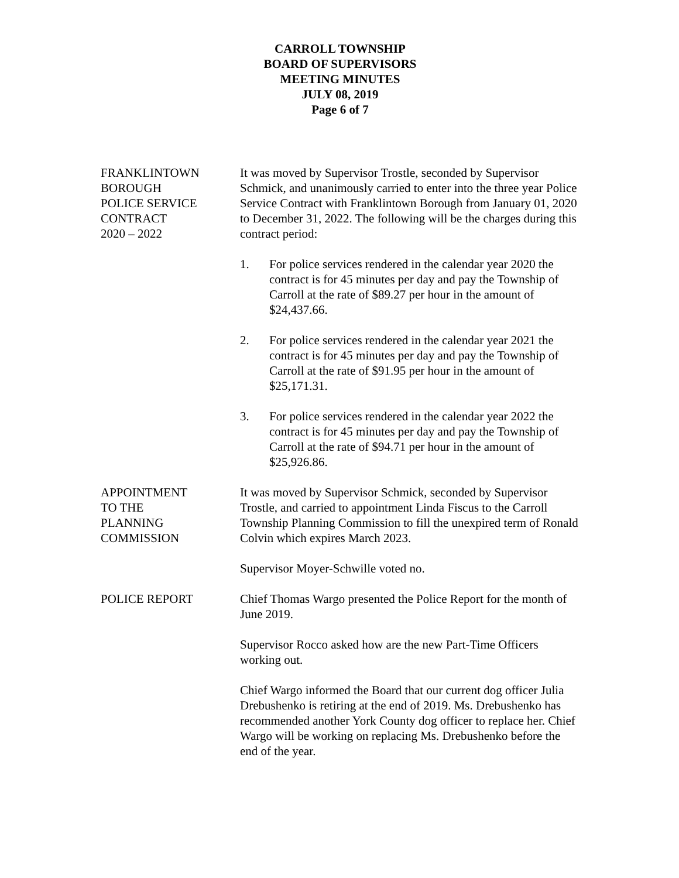CARROLL TOWNSHIP
BOARD OF SUPERVISORS
MEETING MINUTES
JULY 08, 2019
Page 6 of 7
FRANKLINTOWN
BOROUGH
POLICE SERVICE
CONTRACT
2020 – 2022
It was moved by Supervisor Trostle, seconded by Supervisor Schmick, and unanimously carried to enter into the three year Police Service Contract with Franklintown Borough from January 01, 2020 to December 31, 2022. The following will be the charges during this contract period:
1. For police services rendered in the calendar year 2020 the contract is for 45 minutes per day and pay the Township of Carroll at the rate of $89.27 per hour in the amount of $24,437.66.
2. For police services rendered in the calendar year 2021 the contract is for 45 minutes per day and pay the Township of Carroll at the rate of $91.95 per hour in the amount of $25,171.31.
3. For police services rendered in the calendar year 2022 the contract is for 45 minutes per day and pay the Township of Carroll at the rate of $94.71 per hour in the amount of $25,926.86.
APPOINTMENT
TO THE
PLANNING
COMMISSION
It was moved by Supervisor Schmick, seconded by Supervisor Trostle, and carried to appointment Linda Fiscus to the Carroll Township Planning Commission to fill the unexpired term of Ronald Colvin which expires March 2023.
Supervisor Moyer-Schwille voted no.
POLICE REPORT Chief Thomas Wargo presented the Police Report for the month of June 2019.
Supervisor Rocco asked how are the new Part-Time Officers working out.
Chief Wargo informed the Board that our current dog officer Julia Drebushenko is retiring at the end of 2019. Ms. Drebushenko has recommended another York County dog officer to replace her. Chief Wargo will be working on replacing Ms. Drebushenko before the end of the year.